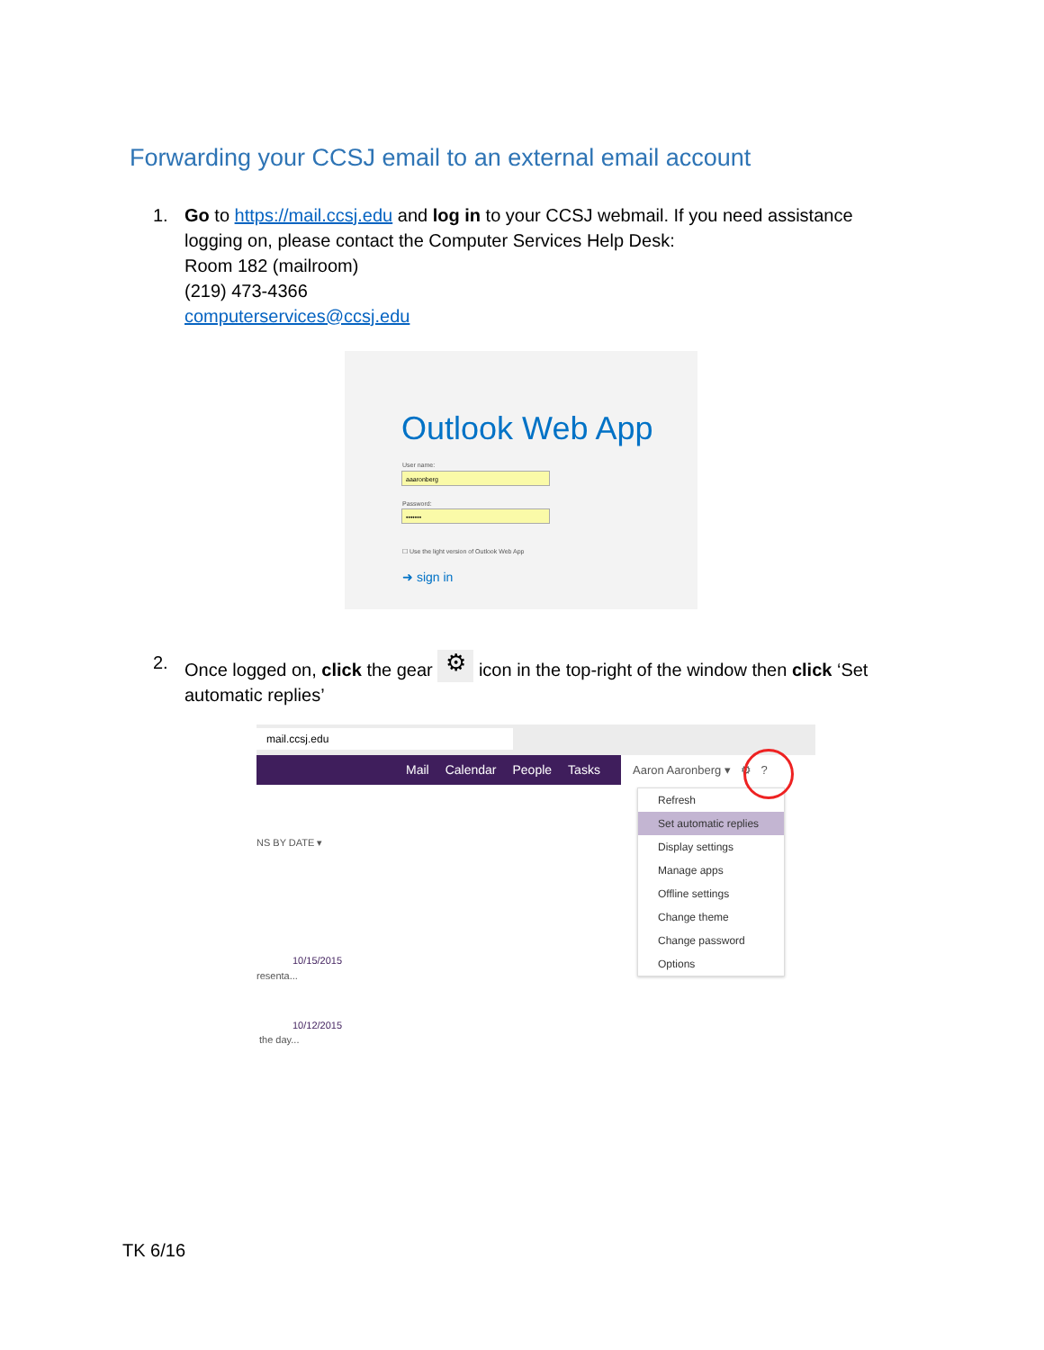Forwarding your CCSJ email to an external email account
1.
Go to https://mail.ccsj.edu and log in to your CCSJ webmail. If you need assistance logging on, please contact the Computer Services Help Desk:
Room 182 (mailroom)
(219) 473-4366
computerservices@ccsj.edu
Outlook Web App
User name:
aaaronberg
Password:
•••••••
☐ Use the light version of Outlook Web App
➜ sign in
2.
Once logged on, click the gear ⚙ icon in the top-right of the window then click ‘Set automatic replies’
mail.ccsj.edu
Mail Calendar People Tasks
Aaron Aaronberg ▾ ⚙ ?
NS BY DATE ▾
10/15/2015
resenta...
10/12/2015
the day...
Refresh
Set automatic replies
Display settings
Manage apps
Offline settings
Change theme
Change password
Options
TK 6/16